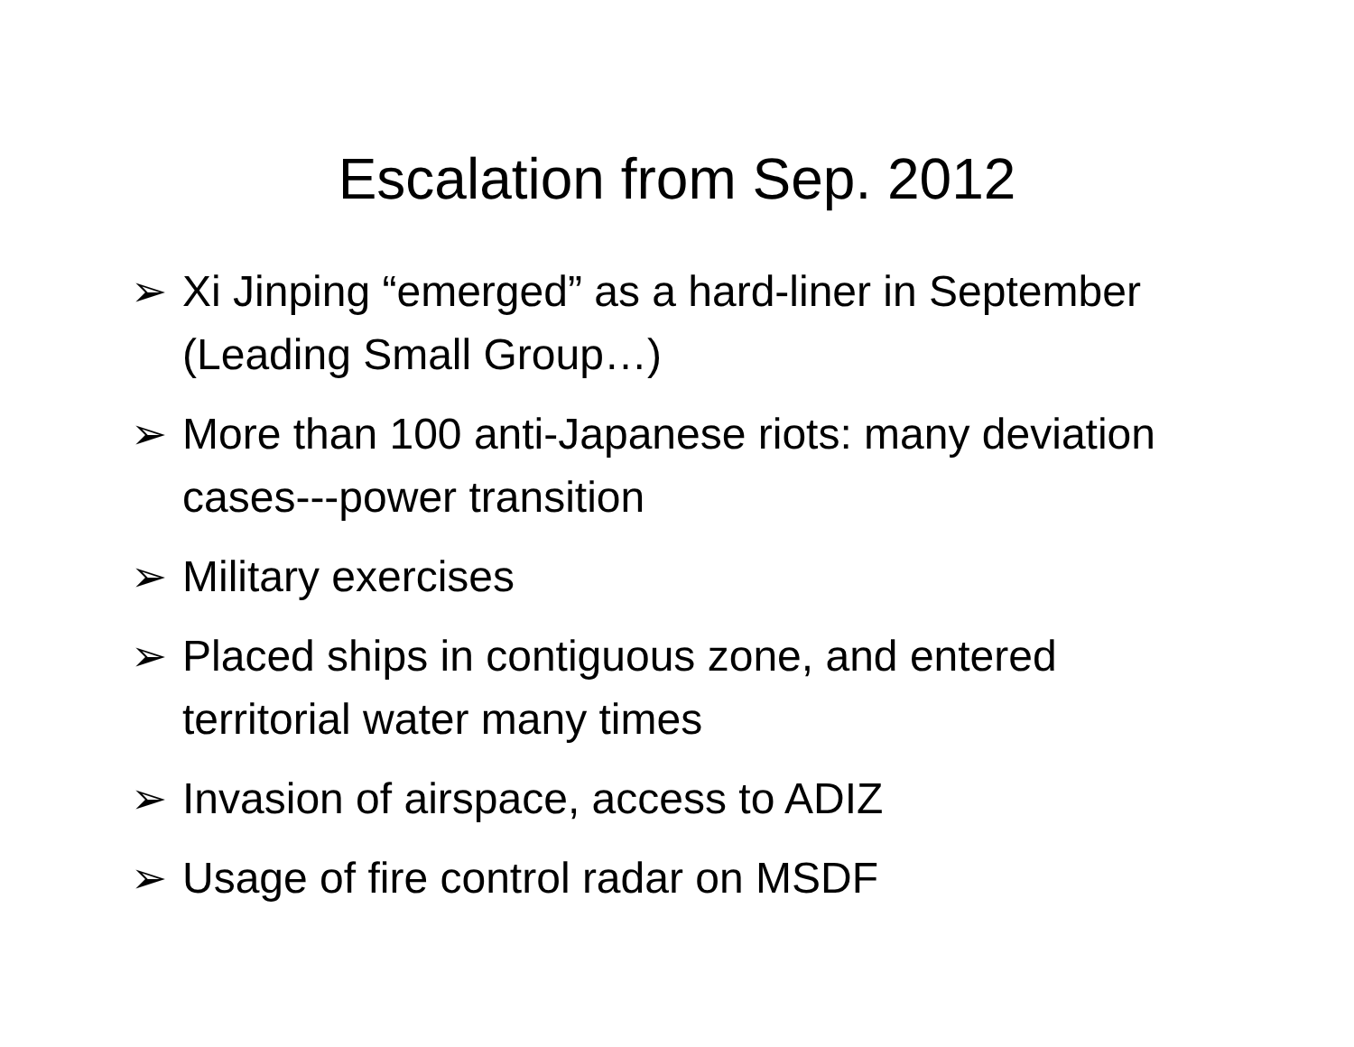Escalation from Sep. 2012
➢ Xi Jinping “emerged” as a hard-liner in September (Leading Small Group…)
➢ More than 100 anti-Japanese riots: many deviation cases---power transition
➢ Military exercises
➢ Placed ships in contiguous zone, and entered territorial water many times
➢ Invasion of airspace, access to ADIZ
➢ Usage of fire control radar on MSDF